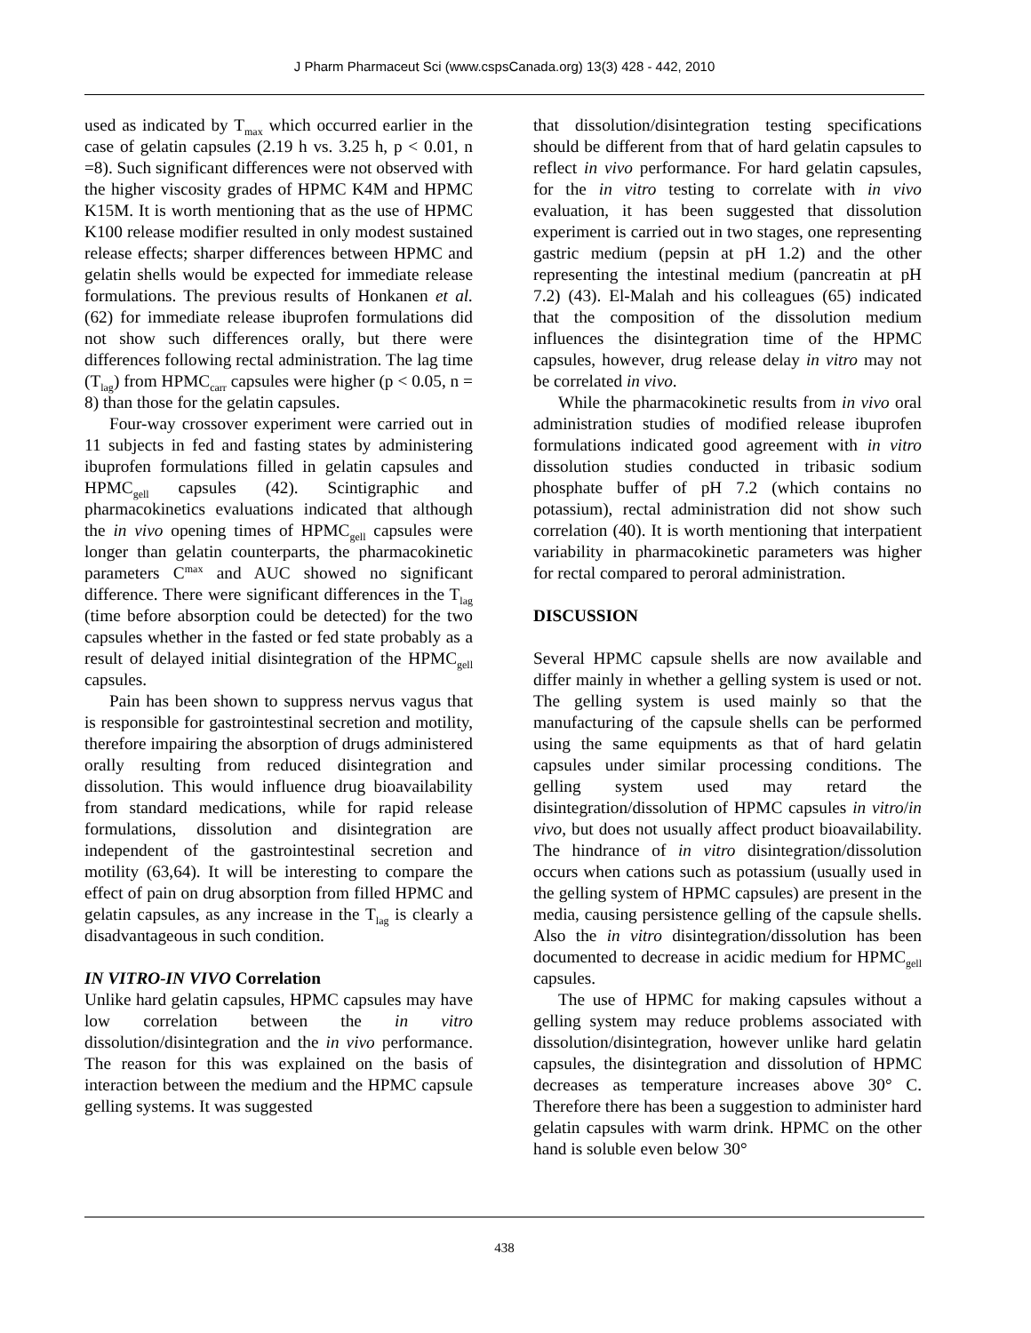J Pharm Pharmaceut Sci (www.cspsCanada.org) 13(3) 428 - 442, 2010
used as indicated by T<sub>max</sub> which occurred earlier in the case of gelatin capsules (2.19 h vs. 3.25 h, p < 0.01, n =8). Such significant differences were not observed with the higher viscosity grades of HPMC K4M and HPMC K15M. It is worth mentioning that as the use of HPMC K100 release modifier resulted in only modest sustained release effects; sharper differences between HPMC and gelatin shells would be expected for immediate release formulations. The previous results of Honkanen et al. (62) for immediate release ibuprofen formulations did not show such differences orally, but there were differences following rectal administration. The lag time (T<sub>lag</sub>) from HPMC<sub>carr</sub> capsules were higher (p < 0.05, n = 8) than those for the gelatin capsules.
Four-way crossover experiment were carried out in 11 subjects in fed and fasting states by administering ibuprofen formulations filled in gelatin capsules and HPMC<sub>gell</sub> capsules (42). Scintigraphic and pharmacokinetics evaluations indicated that although the in vivo opening times of HPMC<sub>gell</sub> capsules were longer than gelatin counterparts, the pharmacokinetic parameters C<sup>max</sup> and AUC showed no significant difference. There were significant differences in the T<sub>lag</sub> (time before absorption could be detected) for the two capsules whether in the fasted or fed state probably as a result of delayed initial disintegration of the HPMC<sub>gell</sub> capsules.
Pain has been shown to suppress nervus vagus that is responsible for gastrointestinal secretion and motility, therefore impairing the absorption of drugs administered orally resulting from reduced disintegration and dissolution. This would influence drug bioavailability from standard medications, while for rapid release formulations, dissolution and disintegration are independent of the gastrointestinal secretion and motility (63,64). It will be interesting to compare the effect of pain on drug absorption from filled HPMC and gelatin capsules, as any increase in the T<sub>lag</sub> is clearly a disadvantageous in such condition.
IN VITRO-IN VIVO Correlation
Unlike hard gelatin capsules, HPMC capsules may have low correlation between the in vitro dissolution/disintegration and the in vivo performance. The reason for this was explained on the basis of interaction between the medium and the HPMC capsule gelling systems. It was suggested
that dissolution/disintegration testing specifications should be different from that of hard gelatin capsules to reflect in vivo performance. For hard gelatin capsules, for the in vitro testing to correlate with in vivo evaluation, it has been suggested that dissolution experiment is carried out in two stages, one representing gastric medium (pepsin at pH 1.2) and the other representing the intestinal medium (pancreatin at pH 7.2) (43). El-Malah and his colleagues (65) indicated that the composition of the dissolution medium influences the disintegration time of the HPMC capsules, however, drug release delay in vitro may not be correlated in vivo.
While the pharmacokinetic results from in vivo oral administration studies of modified release ibuprofen formulations indicated good agreement with in vitro dissolution studies conducted in tribasic sodium phosphate buffer of pH 7.2 (which contains no potassium), rectal administration did not show such correlation (40). It is worth mentioning that interpatient variability in pharmacokinetic parameters was higher for rectal compared to peroral administration.
DISCUSSION
Several HPMC capsule shells are now available and differ mainly in whether a gelling system is used or not. The gelling system is used mainly so that the manufacturing of the capsule shells can be performed using the same equipments as that of hard gelatin capsules under similar processing conditions. The gelling system used may retard the disintegration/dissolution of HPMC capsules in vitro/in vivo, but does not usually affect product bioavailability. The hindrance of in vitro disintegration/dissolution occurs when cations such as potassium (usually used in the gelling system of HPMC capsules) are present in the media, causing persistence gelling of the capsule shells. Also the in vitro disintegration/dissolution has been documented to decrease in acidic medium for HPMC<sub>gell</sub> capsules.
The use of HPMC for making capsules without a gelling system may reduce problems associated with dissolution/disintegration, however unlike hard gelatin capsules, the disintegration and dissolution of HPMC decreases as temperature increases above 30° C. Therefore there has been a suggestion to administer hard gelatin capsules with warm drink. HPMC on the other hand is soluble even below 30°
438